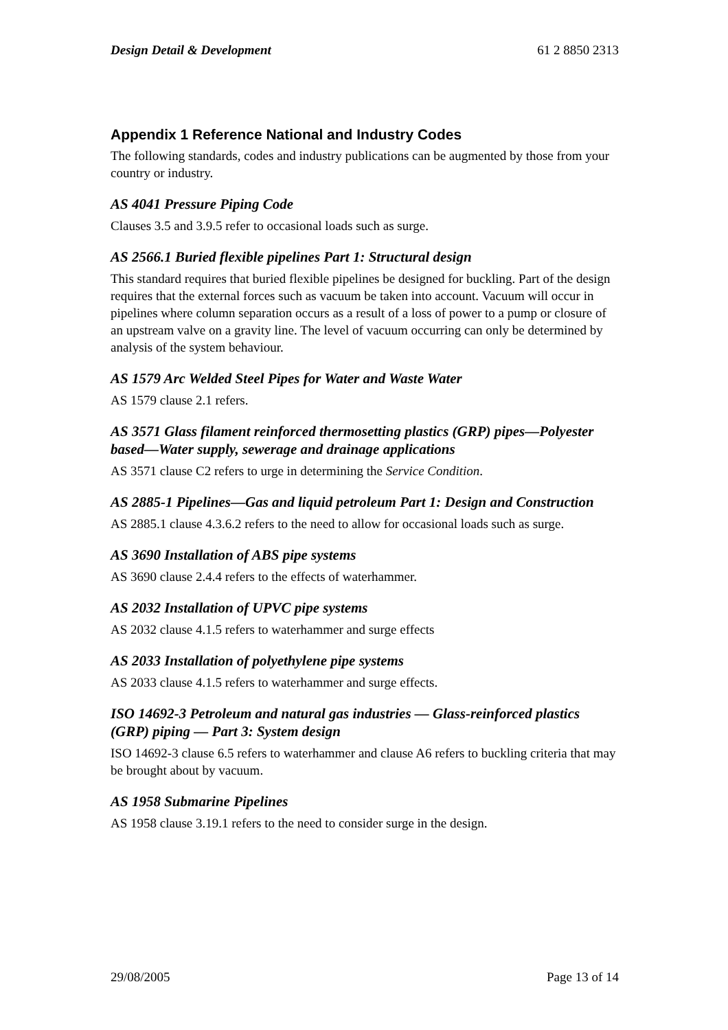Design Detail & Development 61 2 8850 2313
Appendix 1 Reference National and Industry Codes
The following standards, codes and industry publications can be augmented by those from your country or industry.
AS 4041 Pressure Piping Code
Clauses 3.5 and 3.9.5 refer to occasional loads such as surge.
AS 2566.1 Buried flexible pipelines Part 1: Structural design
This standard requires that buried flexible pipelines be designed for buckling. Part of the design requires that the external forces such as vacuum be taken into account. Vacuum will occur in pipelines where column separation occurs as a result of a loss of power to a pump or closure of an upstream valve on a gravity line. The level of vacuum occurring can only be determined by analysis of the system behaviour.
AS 1579 Arc Welded Steel Pipes for Water and Waste Water
AS 1579 clause 2.1 refers.
AS 3571 Glass filament reinforced thermosetting plastics (GRP) pipes—Polyester based—Water supply, sewerage and drainage applications
AS 3571 clause C2 refers to urge in determining the Service Condition.
AS 2885-1 Pipelines—Gas and liquid petroleum Part 1: Design and Construction
AS 2885.1 clause 4.3.6.2 refers to the need to allow for occasional loads such as surge.
AS 3690 Installation of ABS pipe systems
AS 3690 clause 2.4.4 refers to the effects of waterhammer.
AS 2032 Installation of UPVC pipe systems
AS 2032 clause 4.1.5 refers to waterhammer and surge effects
AS 2033 Installation of polyethylene pipe systems
AS 2033 clause 4.1.5 refers to waterhammer and surge effects.
ISO 14692-3 Petroleum and natural gas industries — Glass-reinforced plastics (GRP) piping — Part 3: System design
ISO 14692-3 clause 6.5 refers to waterhammer and clause A6 refers to buckling criteria that may be brought about by vacuum.
AS 1958 Submarine Pipelines
AS 1958 clause 3.19.1 refers to the need to consider surge in the design.
29/08/2005 Page 13 of 14